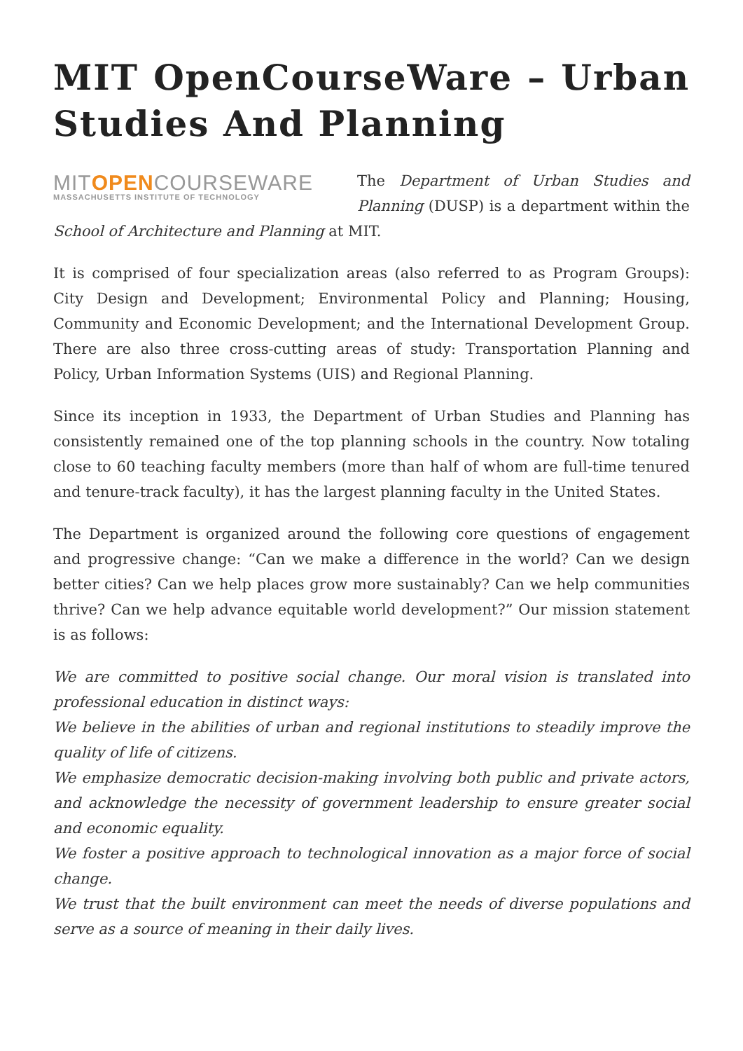MIT OpenCourseWare – Urban Studies And Planning
MITOPENCOURSEWARE
MASSACHUSETTS INSTITUTE OF TECHNOLOGY
The Department of Urban Studies and Planning (DUSP) is a department within the School of Architecture and Planning at MIT.
It is comprised of four specialization areas (also referred to as Program Groups): City Design and Development; Environmental Policy and Planning; Housing, Community and Economic Development; and the International Development Group. There are also three cross-cutting areas of study: Transportation Planning and Policy, Urban Information Systems (UIS) and Regional Planning.
Since its inception in 1933, the Department of Urban Studies and Planning has consistently remained one of the top planning schools in the country. Now totaling close to 60 teaching faculty members (more than half of whom are full-time tenured and tenure-track faculty), it has the largest planning faculty in the United States.
The Department is organized around the following core questions of engagement and progressive change: “Can we make a difference in the world? Can we design better cities? Can we help places grow more sustainably? Can we help communities thrive? Can we help advance equitable world development?” Our mission statement is as follows:
We are committed to positive social change. Our moral vision is translated into professional education in distinct ways:
We believe in the abilities of urban and regional institutions to steadily improve the quality of life of citizens.
We emphasize democratic decision-making involving both public and private actors, and acknowledge the necessity of government leadership to ensure greater social and economic equality.
We foster a positive approach to technological innovation as a major force of social change.
We trust that the built environment can meet the needs of diverse populations and serve as a source of meaning in their daily lives.